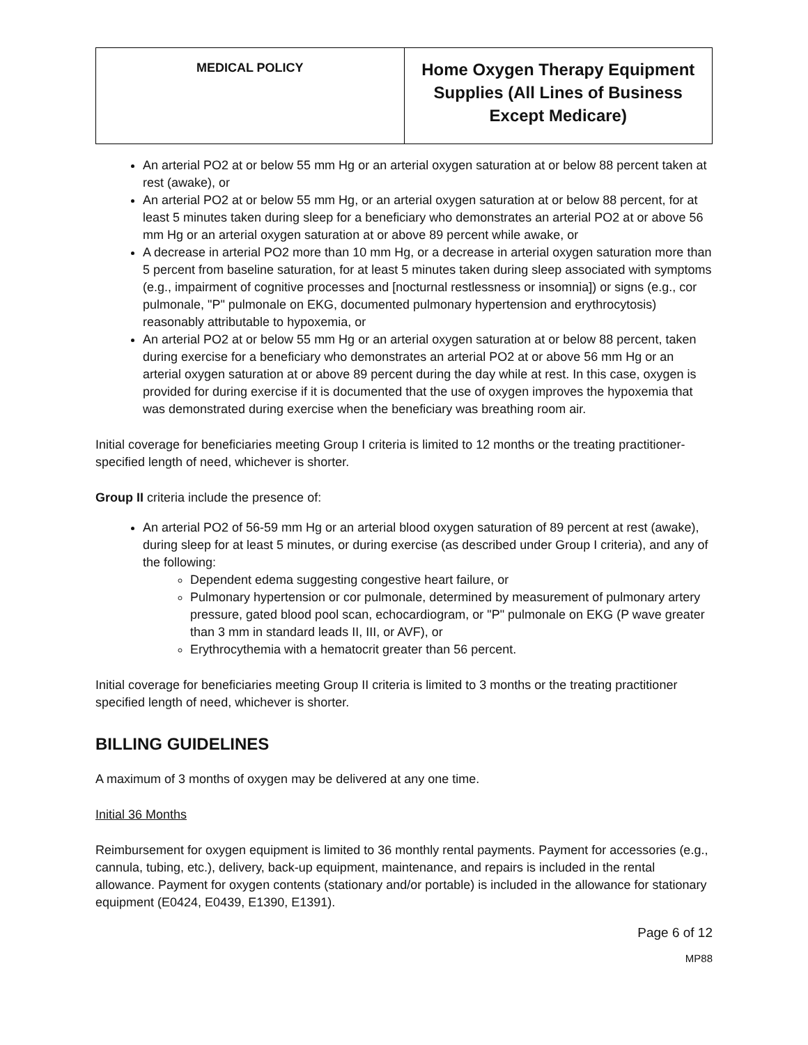| MEDICAL POLICY | Home Oxygen Therapy Equipment Supplies (All Lines of Business Except Medicare) |
An arterial PO2 at or below 55 mm Hg or an arterial oxygen saturation at or below 88 percent taken at rest (awake), or
An arterial PO2 at or below 55 mm Hg, or an arterial oxygen saturation at or below 88 percent, for at least 5 minutes taken during sleep for a beneficiary who demonstrates an arterial PO2 at or above 56 mm Hg or an arterial oxygen saturation at or above 89 percent while awake, or
A decrease in arterial PO2 more than 10 mm Hg, or a decrease in arterial oxygen saturation more than 5 percent from baseline saturation, for at least 5 minutes taken during sleep associated with symptoms (e.g., impairment of cognitive processes and [nocturnal restlessness or insomnia]) or signs (e.g., cor pulmonale, "P" pulmonale on EKG, documented pulmonary hypertension and erythrocytosis) reasonably attributable to hypoxemia, or
An arterial PO2 at or below 55 mm Hg or an arterial oxygen saturation at or below 88 percent, taken during exercise for a beneficiary who demonstrates an arterial PO2 at or above 56 mm Hg or an arterial oxygen saturation at or above 89 percent during the day while at rest. In this case, oxygen is provided for during exercise if it is documented that the use of oxygen improves the hypoxemia that was demonstrated during exercise when the beneficiary was breathing room air.
Initial coverage for beneficiaries meeting Group I criteria is limited to 12 months or the treating practitioner-specified length of need, whichever is shorter.
Group II criteria include the presence of:
An arterial PO2 of 56-59 mm Hg or an arterial blood oxygen saturation of 89 percent at rest (awake), during sleep for at least 5 minutes, or during exercise (as described under Group I criteria), and any of the following:
Dependent edema suggesting congestive heart failure, or
Pulmonary hypertension or cor pulmonale, determined by measurement of pulmonary artery pressure, gated blood pool scan, echocardiogram, or "P" pulmonale on EKG (P wave greater than 3 mm in standard leads II, III, or AVF), or
Erythrocythemia with a hematocrit greater than 56 percent.
Initial coverage for beneficiaries meeting Group II criteria is limited to 3 months or the treating practitioner specified length of need, whichever is shorter.
BILLING GUIDELINES
A maximum of 3 months of oxygen may be delivered at any one time.
Initial 36 Months
Reimbursement for oxygen equipment is limited to 36 monthly rental payments. Payment for accessories (e.g., cannula, tubing, etc.), delivery, back-up equipment, maintenance, and repairs is included in the rental allowance. Payment for oxygen contents (stationary and/or portable) is included in the allowance for stationary equipment (E0424, E0439, E1390, E1391).
Page 6 of 12
MP88